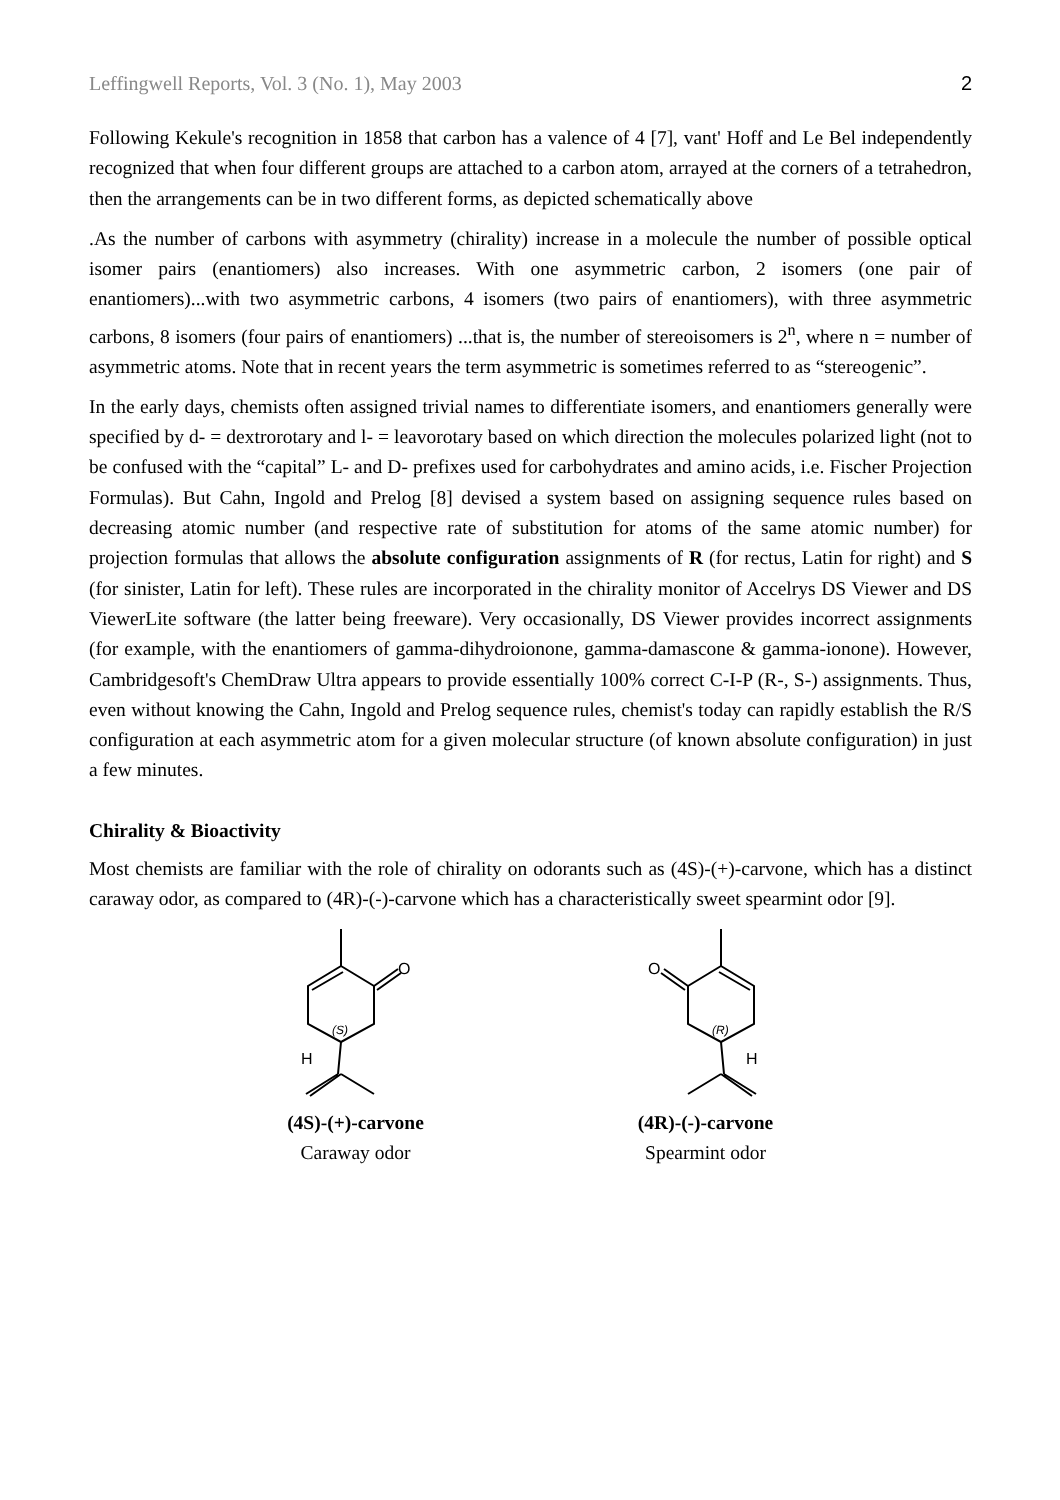Leffingwell Reports, Vol. 3 (No. 1), May 2003 2
Following Kekule's recognition in 1858 that carbon has a valence of 4 [7], vant' Hoff and Le Bel independently recognized that when four different groups are attached to a carbon atom, arrayed at the corners of a tetrahedron, then the arrangements can be in two different forms, as depicted schematically above
.As the number of carbons with asymmetry (chirality) increase in a molecule the number of possible optical isomer pairs (enantiomers) also increases. With one asymmetric carbon, 2 isomers (one pair of enantiomers)...with two asymmetric carbons, 4 isomers (two pairs of enantiomers), with three asymmetric carbons, 8 isomers (four pairs of enantiomers) ...that is, the number of stereoisomers is 2<sup>n</sup>, where n = number of asymmetric atoms. Note that in recent years the term asymmetric is sometimes referred to as “stereogenic”.
In the early days, chemists often assigned trivial names to differentiate isomers, and enantiomers generally were specified by d- = dextrorotary and l- = leavorotary based on which direction the molecules polarized light (not to be confused with the “capital” L- and D- prefixes used for carbohydrates and amino acids, i.e. Fischer Projection Formulas). But Cahn, Ingold and Prelog [8] devised a system based on assigning sequence rules based on decreasing atomic number (and respective rate of substitution for atoms of the same atomic number) for projection formulas that allows the absolute configuration assignments of R (for rectus, Latin for right) and S (for sinister, Latin for left). These rules are incorporated in the chirality monitor of Accelrys DS Viewer and DS ViewerLite software (the latter being freeware). Very occasionally, DS Viewer provides incorrect assignments (for example, with the enantiomers of gamma-dihydroionone, gamma-damascone & gamma-ionone). However, Cambridgesoft's ChemDraw Ultra appears to provide essentially 100% correct C-I-P (R-, S-) assignments. Thus, even without knowing the Cahn, Ingold and Prelog sequence rules, chemist's today can rapidly establish the R/S configuration at each asymmetric atom for a given molecular structure (of known absolute configuration) in just a few minutes.
Chirality & Bioactivity
Most chemists are familiar with the role of chirality on odorants such as (4S)-(+)-carvone, which has a distinct caraway odor, as compared to (4R)-(-)-carvone which has a characteristically sweet spearmint odor [9].
O
(S)
H
(4S)-(+)-carvone
Caraway odor
O
(R)
H
(4R)-(-)-carvone
Spearmint odor